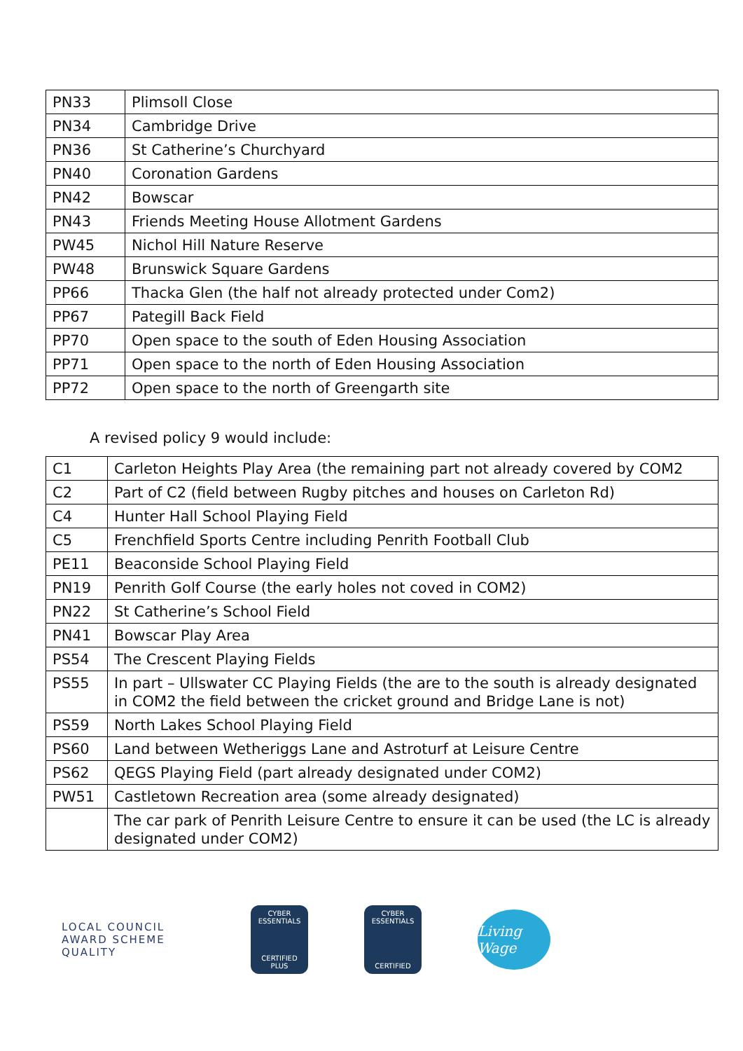| PN33 | Plimsoll Close |
| PN34 | Cambridge Drive |
| PN36 | St Catherine’s Churchyard |
| PN40 | Coronation Gardens |
| PN42 | Bowscar |
| PN43 | Friends Meeting House Allotment Gardens |
| PW45 | Nichol Hill Nature Reserve |
| PW48 | Brunswick Square Gardens |
| PP66 | Thacka Glen (the half not already protected under Com2) |
| PP67 | Pategill Back Field |
| PP70 | Open space to the south of Eden Housing Association |
| PP71 | Open space to the north of Eden Housing Association |
| PP72 | Open space to the north of Greengarth site |
A revised policy 9 would include:
| C1 | Carleton Heights Play Area (the remaining part not already covered by COM2 |
| C2 | Part of C2 (field between Rugby pitches and houses on Carleton Rd) |
| C4 | Hunter Hall School Playing Field |
| C5 | Frenchfield Sports Centre including Penrith Football Club |
| PE11 | Beaconside School Playing Field |
| PN19 | Penrith Golf Course (the early holes not coved in COM2) |
| PN22 | St Catherine’s School Field |
| PN41 | Bowscar Play Area |
| PS54 | The Crescent Playing Fields |
| PS55 | In part – Ullswater CC Playing Fields (the are to the south is already designated in COM2 the field between the cricket ground and Bridge Lane is not) |
| PS59 | North Lakes School Playing Field |
| PS60 | Land between Wetheriggs Lane and Astroturf at Leisure Centre |
| PS62 | QEGS Playing Field (part already designated under COM2) |
| PW51 | Castletown Recreation area (some already designated) |
| | The car park of Penrith Leisure Centre to ensure it can be used (the LC is already designated under COM2) |
LOCAL COUNCIL
AWARD SCHEME
QUALITY
CYBER
ESSENTIALS
CERTIFIED
PLUS
CYBER
ESSENTIALS
CERTIFIED
Living Wage